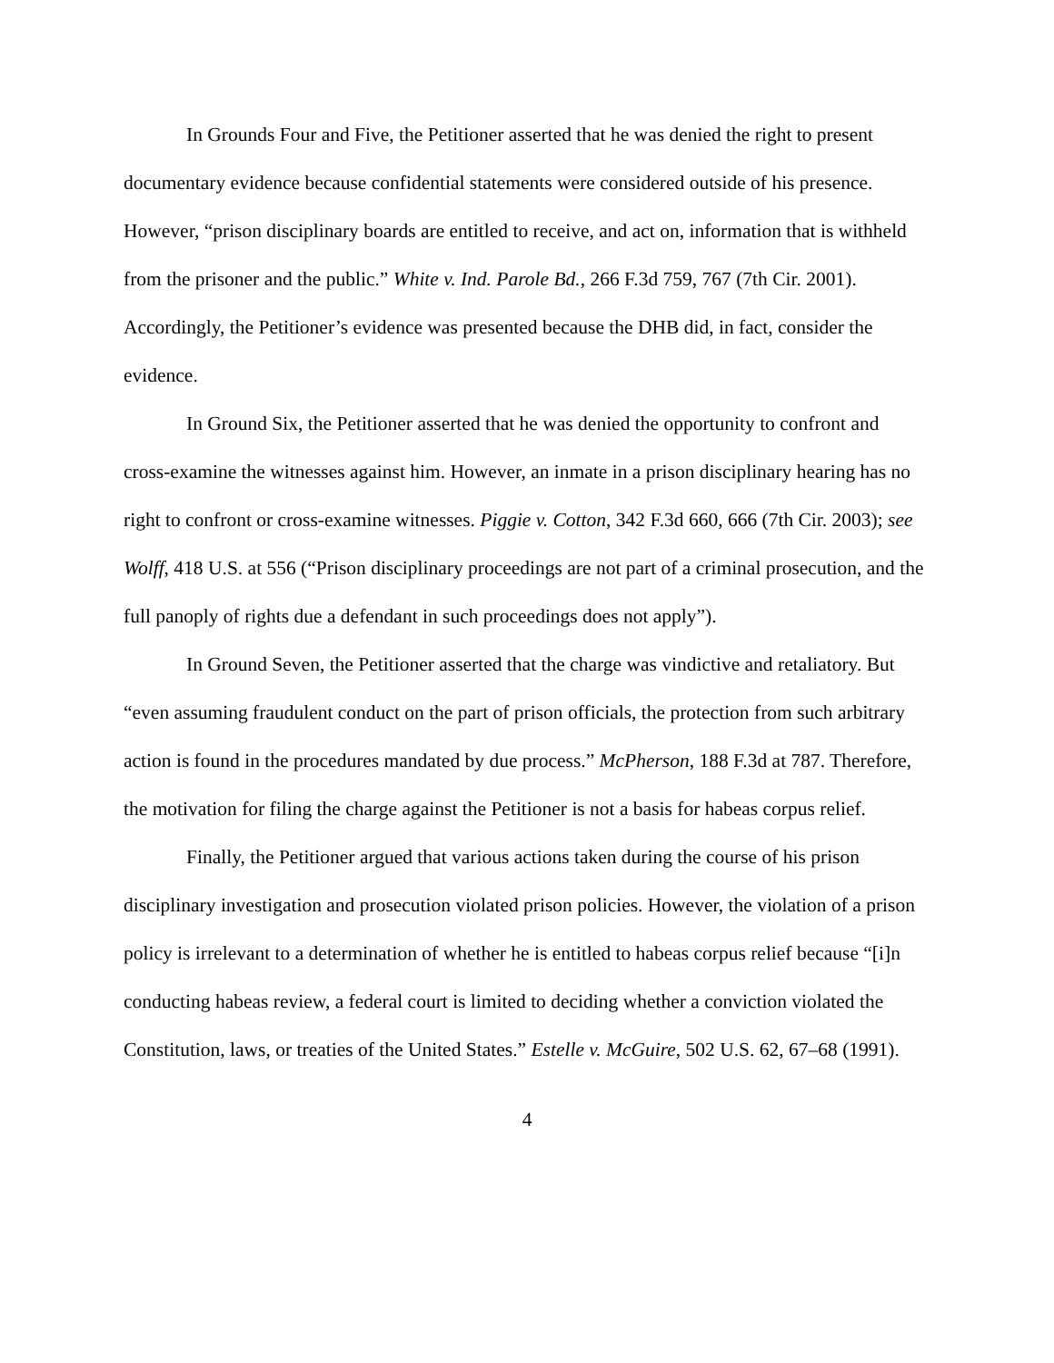In Grounds Four and Five, the Petitioner asserted that he was denied the right to present documentary evidence because confidential statements were considered outside of his presence. However, “prison disciplinary boards are entitled to receive, and act on, information that is withheld from the prisoner and the public.” White v. Ind. Parole Bd., 266 F.3d 759, 767 (7th Cir. 2001). Accordingly, the Petitioner’s evidence was presented because the DHB did, in fact, consider the evidence.
In Ground Six, the Petitioner asserted that he was denied the opportunity to confront and cross-examine the witnesses against him. However, an inmate in a prison disciplinary hearing has no right to confront or cross-examine witnesses. Piggie v. Cotton, 342 F.3d 660, 666 (7th Cir. 2003); see Wolff, 418 U.S. at 556 (“Prison disciplinary proceedings are not part of a criminal prosecution, and the full panoply of rights due a defendant in such proceedings does not apply”).
In Ground Seven, the Petitioner asserted that the charge was vindictive and retaliatory. But “even assuming fraudulent conduct on the part of prison officials, the protection from such arbitrary action is found in the procedures mandated by due process.” McPherson, 188 F.3d at 787. Therefore, the motivation for filing the charge against the Petitioner is not a basis for habeas corpus relief.
Finally, the Petitioner argued that various actions taken during the course of his prison disciplinary investigation and prosecution violated prison policies. However, the violation of a prison policy is irrelevant to a determination of whether he is entitled to habeas corpus relief because “[i]n conducting habeas review, a federal court is limited to deciding whether a conviction violated the Constitution, laws, or treaties of the United States.” Estelle v. McGuire, 502 U.S. 62, 67–68 (1991).
4